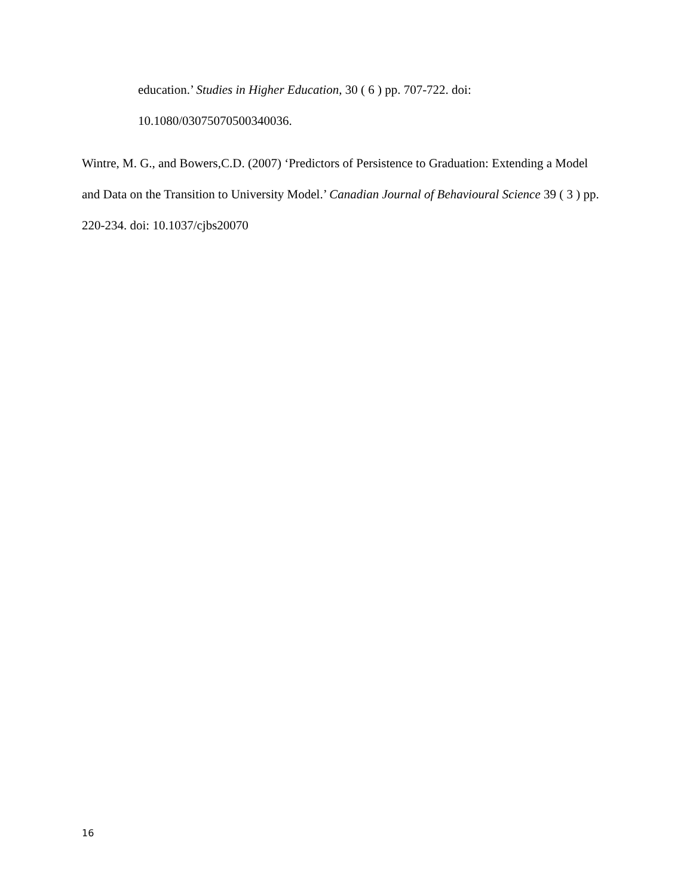education.’ Studies in Higher Education, 30 ( 6 ) pp. 707-722. doi:
10.1080/03075070500340036.
Wintre, M. G., and Bowers,C.D. (2007) ‘Predictors of Persistence to Graduation: Extending a Model and Data on the Transition to University Model.’ Canadian Journal of Behavioural Science 39 ( 3 ) pp. 220-234. doi: 10.1037/cjbs20070
16